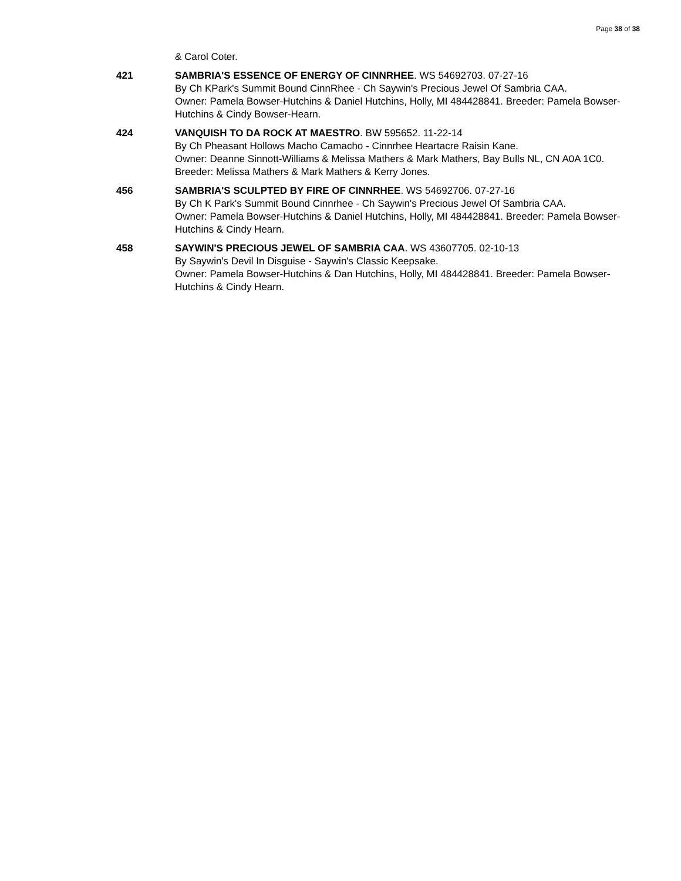Page 38 of 38
& Carol Coter.
421 SAMBRIA'S ESSENCE OF ENERGY OF CINNRHEE. WS 54692703. 07-27-16
By Ch KPark's Summit Bound CinnRhee - Ch Saywin's Precious Jewel Of Sambria CAA.
Owner: Pamela Bowser-Hutchins & Daniel Hutchins, Holly, MI 484428841. Breeder: Pamela Bowser-Hutchins & Cindy Bowser-Hearn.
424 VANQUISH TO DA ROCK AT MAESTRO. BW 595652. 11-22-14
By Ch Pheasant Hollows Macho Camacho - Cinnrhee Heartacre Raisin Kane.
Owner: Deanne Sinnott-Williams & Melissa Mathers & Mark Mathers, Bay Bulls NL, CN A0A 1C0. Breeder: Melissa Mathers & Mark Mathers & Kerry Jones.
456 SAMBRIA'S SCULPTED BY FIRE OF CINNRHEE. WS 54692706. 07-27-16
By Ch K Park's Summit Bound Cinnrhee - Ch Saywin's Precious Jewel Of Sambria CAA.
Owner: Pamela Bowser-Hutchins & Daniel Hutchins, Holly, MI 484428841. Breeder: Pamela Bowser-Hutchins & Cindy Hearn.
458 SAYWIN'S PRECIOUS JEWEL OF SAMBRIA CAA. WS 43607705. 02-10-13
By Saywin's Devil In Disguise - Saywin's Classic Keepsake.
Owner: Pamela Bowser-Hutchins & Dan Hutchins, Holly, MI 484428841. Breeder: Pamela Bowser-Hutchins & Cindy Hearn.